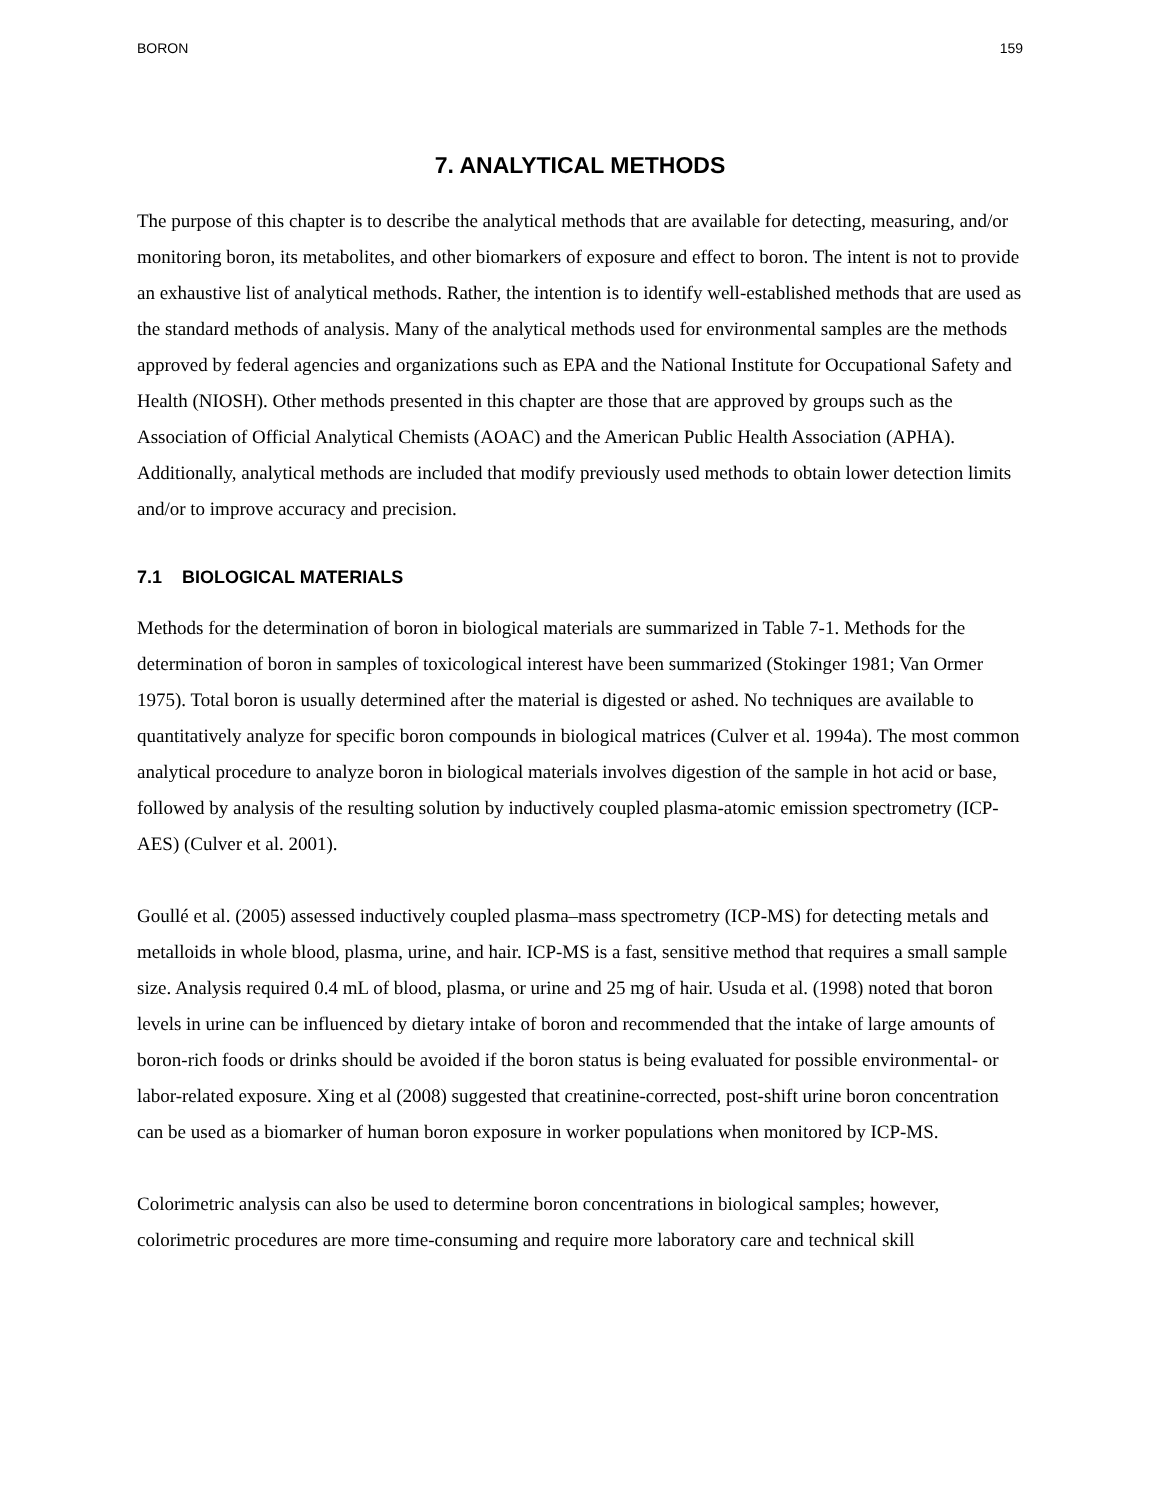BORON 159
7. ANALYTICAL METHODS
The purpose of this chapter is to describe the analytical methods that are available for detecting, measuring, and/or monitoring boron, its metabolites, and other biomarkers of exposure and effect to boron. The intent is not to provide an exhaustive list of analytical methods. Rather, the intention is to identify well-established methods that are used as the standard methods of analysis. Many of the analytical methods used for environmental samples are the methods approved by federal agencies and organizations such as EPA and the National Institute for Occupational Safety and Health (NIOSH). Other methods presented in this chapter are those that are approved by groups such as the Association of Official Analytical Chemists (AOAC) and the American Public Health Association (APHA). Additionally, analytical methods are included that modify previously used methods to obtain lower detection limits and/or to improve accuracy and precision.
7.1 BIOLOGICAL MATERIALS
Methods for the determination of boron in biological materials are summarized in Table 7-1. Methods for the determination of boron in samples of toxicological interest have been summarized (Stokinger 1981; Van Ormer 1975). Total boron is usually determined after the material is digested or ashed. No techniques are available to quantitatively analyze for specific boron compounds in biological matrices (Culver et al. 1994a). The most common analytical procedure to analyze boron in biological materials involves digestion of the sample in hot acid or base, followed by analysis of the resulting solution by inductively coupled plasma-atomic emission spectrometry (ICP-AES) (Culver et al. 2001).
Goullé et al. (2005) assessed inductively coupled plasma–mass spectrometry (ICP-MS) for detecting metals and metalloids in whole blood, plasma, urine, and hair. ICP-MS is a fast, sensitive method that requires a small sample size. Analysis required 0.4 mL of blood, plasma, or urine and 25 mg of hair. Usuda et al. (1998) noted that boron levels in urine can be influenced by dietary intake of boron and recommended that the intake of large amounts of boron-rich foods or drinks should be avoided if the boron status is being evaluated for possible environmental- or labor-related exposure. Xing et al (2008) suggested that creatinine-corrected, post-shift urine boron concentration can be used as a biomarker of human boron exposure in worker populations when monitored by ICP-MS.
Colorimetric analysis can also be used to determine boron concentrations in biological samples; however, colorimetric procedures are more time-consuming and require more laboratory care and technical skill